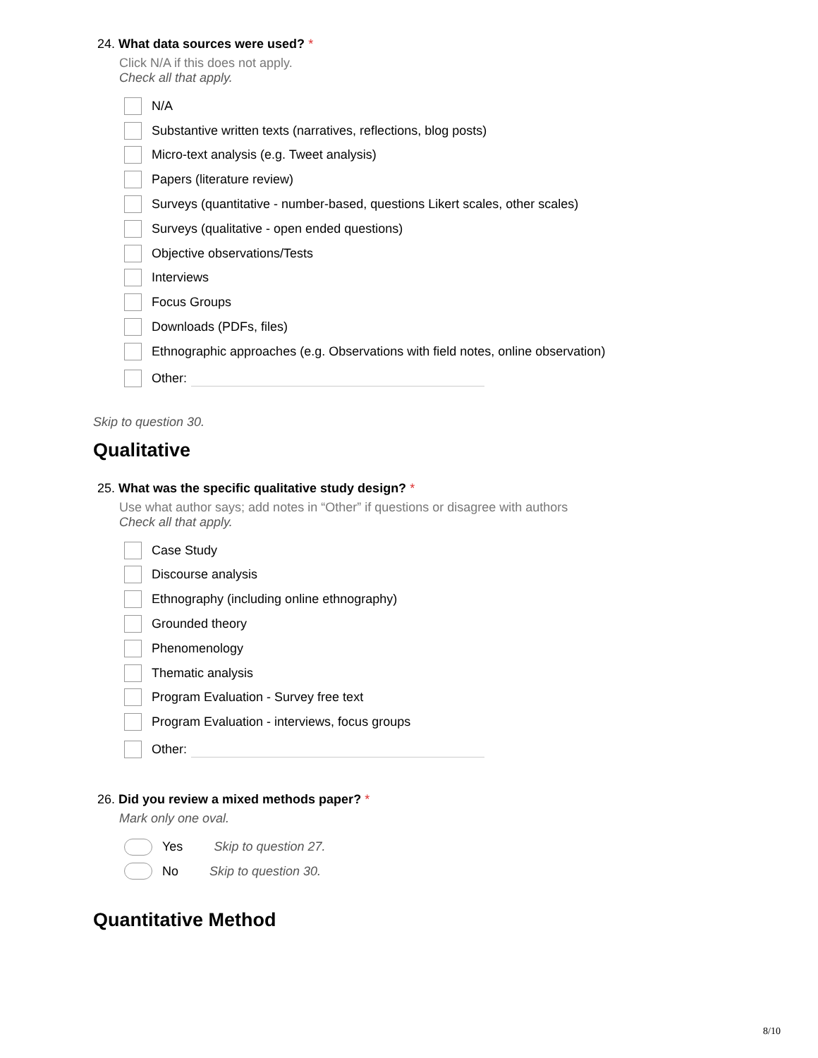24. What data sources were used? *
Click N/A if this does not apply.
Check all that apply.
N/A
Substantive written texts (narratives, reflections, blog posts)
Micro-text analysis (e.g. Tweet analysis)
Papers (literature review)
Surveys (quantitative - number-based, questions Likert scales, other scales)
Surveys (qualitative - open ended questions)
Objective observations/Tests
Interviews
Focus Groups
Downloads (PDFs, files)
Ethnographic approaches (e.g. Observations with field notes, online observation)
Other:
Skip to question 30.
Qualitative
25. What was the specific qualitative study design? *
Use what author says; add notes in “Other” if questions or disagree with authors
Check all that apply.
Case Study
Discourse analysis
Ethnography (including online ethnography)
Grounded theory
Phenomenology
Thematic analysis
Program Evaluation - Survey free text
Program Evaluation - interviews, focus groups
Other:
26. Did you review a mixed methods paper? *
Mark only one oval.
Yes Skip to question 27.
No Skip to question 30.
Quantitative Method
8/10